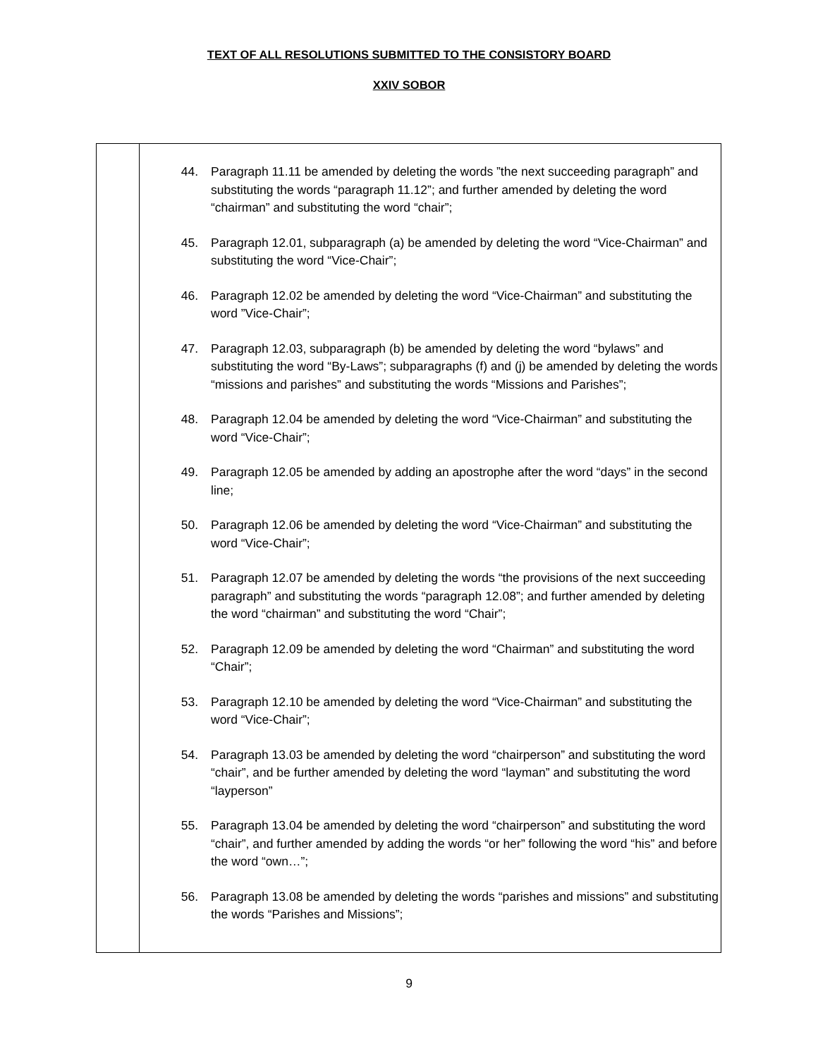TEXT OF ALL RESOLUTIONS SUBMITTED TO THE CONSISTORY BOARD
XXIV SOBOR
| | 44. Paragraph 11.11 be amended by deleting the words ”the next succeeding paragraph” and substituting the words “paragraph 11.12”; and further amended by deleting the word “chairman” and substituting the word “chair”; 45. Paragraph 12.01, subparagraph (a) be amended by deleting the word “Vice-Chairman” and substituting the word “Vice-Chair”; 46. Paragraph 12.02 be amended by deleting the word “Vice-Chairman” and substituting the word ”Vice-Chair”; 47. Paragraph 12.03, subparagraph (b) be amended by deleting the word “bylaws” and substituting the word “By-Laws”; subparagraphs (f) and (j) be amended by deleting the words “missions and parishes” and substituting the words “Missions and Parishes”; 48. Paragraph 12.04 be amended by deleting the word “Vice-Chairman” and substituting the word “Vice-Chair”; 49. Paragraph 12.05 be amended by adding an apostrophe after the word “days” in the second line; 50. Paragraph 12.06 be amended by deleting the word “Vice-Chairman” and substituting the word “Vice-Chair”; 51. Paragraph 12.07 be amended by deleting the words “the provisions of the next succeeding paragraph” and substituting the words “paragraph 12.08”; and further amended by deleting the word “chairman” and substituting the word “Chair”; 52. Paragraph 12.09 be amended by deleting the word “Chairman” and substituting the word “Chair”; 53. Paragraph 12.10 be amended by deleting the word “Vice-Chairman” and substituting the word “Vice-Chair”; 54. Paragraph 13.03 be amended by deleting the word “chairperson” and substituting the word “chair”, and be further amended by deleting the word “layman” and substituting the word “layperson” 55. Paragraph 13.04 be amended by deleting the word “chairperson” and substituting the word “chair”, and further amended by adding the words “or her” following the word “his” and before the word “own…”; 56. Paragraph 13.08 be amended by deleting the words “parishes and missions” and substituting the words “Parishes and Missions”; |
9